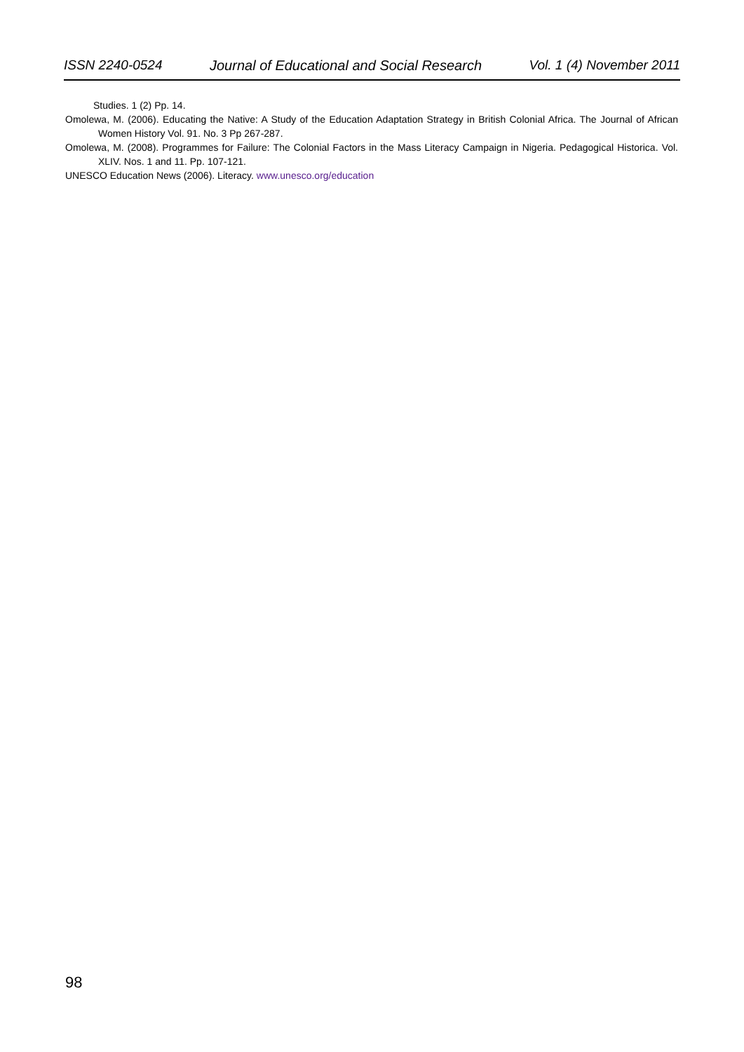ISSN 2240-0524 Journal of Educational and Social Research Vol. 1 (4) November 2011
Studies. 1 (2) Pp. 14.
Omolewa, M. (2006). Educating the Native: A Study of the Education Adaptation Strategy in British Colonial Africa. The Journal of African Women History Vol. 91. No. 3 Pp 267-287.
Omolewa, M. (2008). Programmes for Failure: The Colonial Factors in the Mass Literacy Campaign in Nigeria. Pedagogical Historica. Vol. XLIV. Nos. 1 and 11. Pp. 107-121.
UNESCO Education News (2006). Literacy. www.unesco.org/education
98